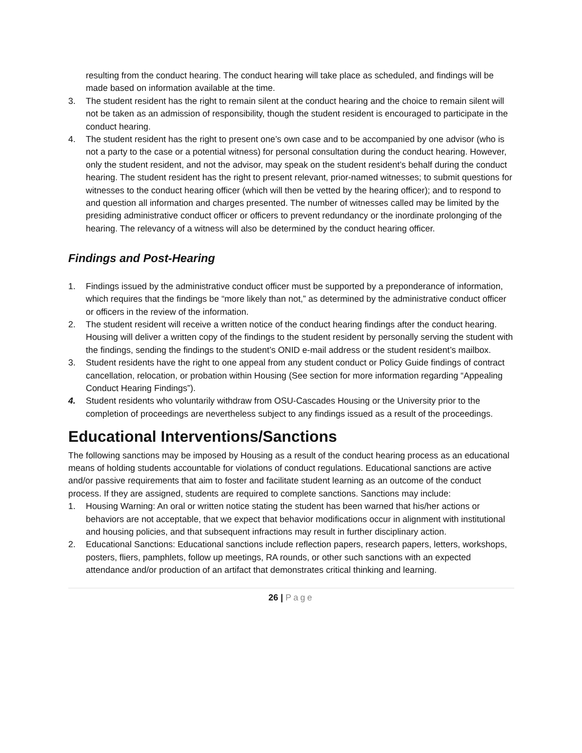resulting from the conduct hearing. The conduct hearing will take place as scheduled, and findings will be made based on information available at the time.
3. The student resident has the right to remain silent at the conduct hearing and the choice to remain silent will not be taken as an admission of responsibility, though the student resident is encouraged to participate in the conduct hearing.
4. The student resident has the right to present one’s own case and to be accompanied by one advisor (who is not a party to the case or a potential witness) for personal consultation during the conduct hearing. However, only the student resident, and not the advisor, may speak on the student resident’s behalf during the conduct hearing. The student resident has the right to present relevant, prior-named witnesses; to submit questions for witnesses to the conduct hearing officer (which will then be vetted by the hearing officer); and to respond to and question all information and charges presented. The number of witnesses called may be limited by the presiding administrative conduct officer or officers to prevent redundancy or the inordinate prolonging of the hearing. The relevancy of a witness will also be determined by the conduct hearing officer.
Findings and Post-Hearing
1. Findings issued by the administrative conduct officer must be supported by a preponderance of information, which requires that the findings be “more likely than not,” as determined by the administrative conduct officer or officers in the review of the information.
2. The student resident will receive a written notice of the conduct hearing findings after the conduct hearing. Housing will deliver a written copy of the findings to the student resident by personally serving the student with the findings, sending the findings to the student’s ONID e-mail address or the student resident’s mailbox.
3. Student residents have the right to one appeal from any student conduct or Policy Guide findings of contract cancellation, relocation, or probation within Housing (See section for more information regarding “Appealing Conduct Hearing Findings”).
4. Student residents who voluntarily withdraw from OSU-Cascades Housing or the University prior to the completion of proceedings are nevertheless subject to any findings issued as a result of the proceedings.
Educational Interventions/Sanctions
The following sanctions may be imposed by Housing as a result of the conduct hearing process as an educational means of holding students accountable for violations of conduct regulations. Educational sanctions are active and/or passive requirements that aim to foster and facilitate student learning as an outcome of the conduct process. If they are assigned, students are required to complete sanctions. Sanctions may include:
1. Housing Warning: An oral or written notice stating the student has been warned that his/her actions or behaviors are not acceptable, that we expect that behavior modifications occur in alignment with institutional and housing policies, and that subsequent infractions may result in further disciplinary action.
2. Educational Sanctions: Educational sanctions include reflection papers, research papers, letters, workshops, posters, fliers, pamphlets, follow up meetings, RA rounds, or other such sanctions with an expected attendance and/or production of an artifact that demonstrates critical thinking and learning.
26 | Page